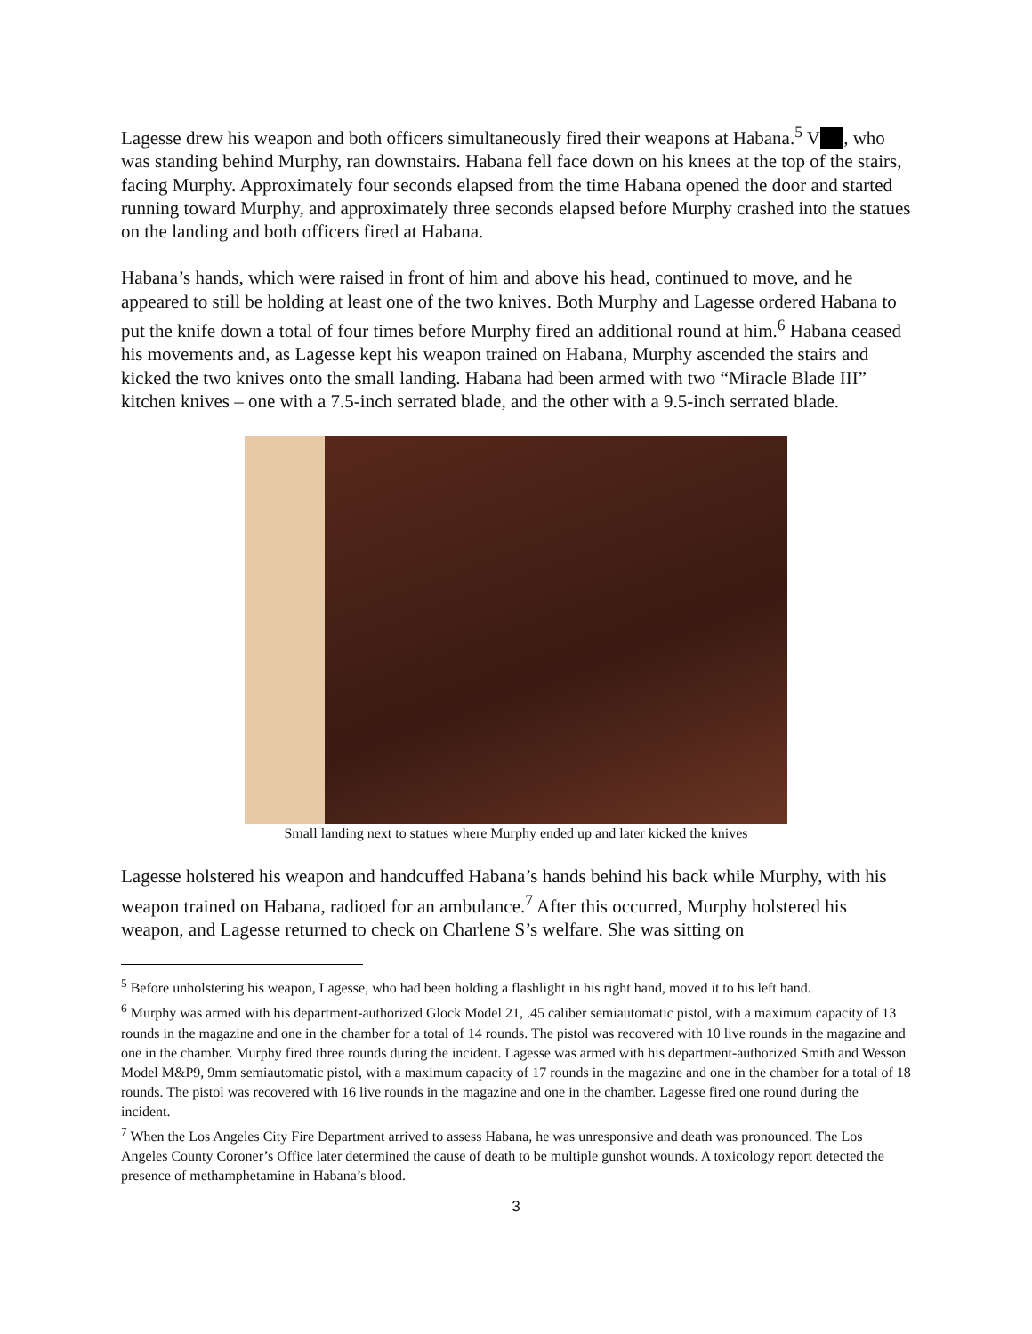Lagesse drew his weapon and both officers simultaneously fired their weapons at Habana.<sup>5</sup> V , who was standing behind Murphy, ran downstairs. Habana fell face down on his knees at the top of the stairs, facing Murphy. Approximately four seconds elapsed from the time Habana opened the door and started running toward Murphy, and approximately three seconds elapsed before Murphy crashed into the statues on the landing and both officers fired at Habana.
Habana’s hands, which were raised in front of him and above his head, continued to move, and he appeared to still be holding at least one of the two knives. Both Murphy and Lagesse ordered Habana to put the knife down a total of four times before Murphy fired an additional round at him.<sup>6</sup> Habana ceased his movements and, as Lagesse kept his weapon trained on Habana, Murphy ascended the stairs and kicked the two knives onto the small landing. Habana had been armed with two “Miracle Blade III” kitchen knives – one with a 7.5-inch serrated blade, and the other with a 9.5-inch serrated blade.
Small landing next to statues where Murphy ended up and later kicked the knives
Lagesse holstered his weapon and handcuffed Habana’s hands behind his back while Murphy, with his weapon trained on Habana, radioed for an ambulance.<sup>7</sup> After this occurred, Murphy holstered his weapon, and Lagesse returned to check on Charlene S’s welfare. She was sitting on
<sup>5</sup> Before unholstering his weapon, Lagesse, who had been holding a flashlight in his right hand, moved it to his left hand.
<sup>6</sup> Murphy was armed with his department-authorized Glock Model 21, .45 caliber semiautomatic pistol, with a maximum capacity of 13 rounds in the magazine and one in the chamber for a total of 14 rounds. The pistol was recovered with 10 live rounds in the magazine and one in the chamber. Murphy fired three rounds during the incident. Lagesse was armed with his department-authorized Smith and Wesson Model M&P9, 9mm semiautomatic pistol, with a maximum capacity of 17 rounds in the magazine and one in the chamber for a total of 18 rounds. The pistol was recovered with 16 live rounds in the magazine and one in the chamber. Lagesse fired one round during the incident.
<sup>7</sup> When the Los Angeles City Fire Department arrived to assess Habana, he was unresponsive and death was pronounced. The Los Angeles County Coroner’s Office later determined the cause of death to be multiple gunshot wounds. A toxicology report detected the presence of methamphetamine in Habana’s blood.
3